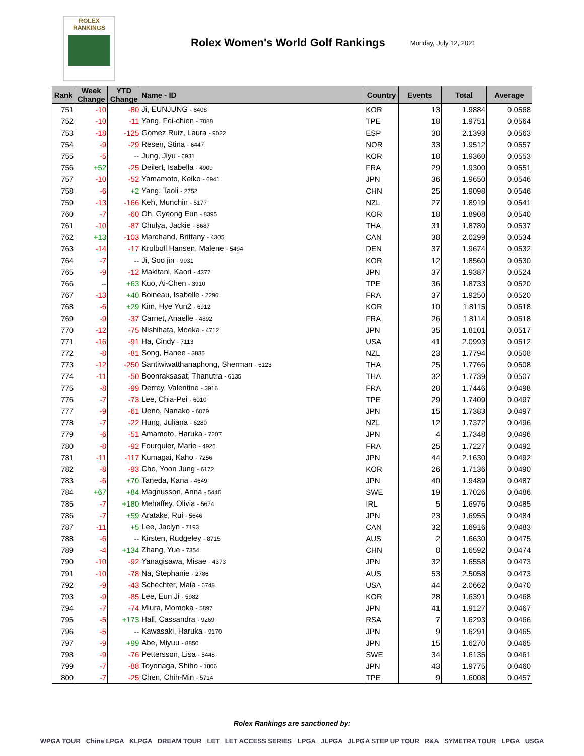ROLEX
RANKINGS
Rolex Women's World Golf Rankings
Monday, July 12, 2021
| Rank | Week Change | YTD Change | Name - ID | Country | Events | Total | Average |
| --- | --- | --- | --- | --- | --- | --- | --- |
| 751 | -10 | -80 | Ji, EUNJUNG - 8408 | KOR | 13 | 1.9884 | 0.0568 |
| 752 | -10 | -11 | Yang, Fei-chien - 7088 | TPE | 18 | 1.9751 | 0.0564 |
| 753 | -18 | -125 | Gomez Ruiz, Laura - 9022 | ESP | 38 | 2.1393 | 0.0563 |
| 754 | -9 | -29 | Resen, Stina - 6447 | NOR | 33 | 1.9512 | 0.0557 |
| 755 | -5 | -- | Jung, Jiyu - 6931 | KOR | 18 | 1.9360 | 0.0553 |
| 756 | +52 | -25 | Deilert, Isabella - 4909 | FRA | 29 | 1.9300 | 0.0551 |
| 757 | -10 | -52 | Yamamoto, Keiko - 6941 | JPN | 36 | 1.9650 | 0.0546 |
| 758 | -6 | +2 | Yang, Taoli - 2752 | CHN | 25 | 1.9098 | 0.0546 |
| 759 | -13 | -166 | Keh, Munchin - 5177 | NZL | 27 | 1.8919 | 0.0541 |
| 760 | -7 | -60 | Oh, Gyeong Eun - 8395 | KOR | 18 | 1.8908 | 0.0540 |
| 761 | -10 | -87 | Chulya, Jackie - 8687 | THA | 31 | 1.8780 | 0.0537 |
| 762 | +13 | -103 | Marchand, Brittany - 4305 | CAN | 38 | 2.0299 | 0.0534 |
| 763 | -14 | -17 | Krolboll Hansen, Malene - 5494 | DEN | 37 | 1.9674 | 0.0532 |
| 764 | -7 | -- | Ji, Soo jin - 9931 | KOR | 12 | 1.8560 | 0.0530 |
| 765 | -9 | -12 | Makitani, Kaori - 4377 | JPN | 37 | 1.9387 | 0.0524 |
| 766 | -- | +63 | Kuo, Ai-Chen - 3910 | TPE | 36 | 1.8733 | 0.0520 |
| 767 | -13 | +40 | Boineau, Isabelle - 2296 | FRA | 37 | 1.9250 | 0.0520 |
| 768 | -6 | +29 | Kim, Hye Yun2 - 6912 | KOR | 10 | 1.8115 | 0.0518 |
| 769 | -9 | -37 | Carnet, Anaelle - 4892 | FRA | 26 | 1.8114 | 0.0518 |
| 770 | -12 | -75 | Nishihata, Moeka - 4712 | JPN | 35 | 1.8101 | 0.0517 |
| 771 | -16 | -91 | Ha, Cindy - 7113 | USA | 41 | 2.0993 | 0.0512 |
| 772 | -8 | -81 | Song, Hanee - 3835 | NZL | 23 | 1.7794 | 0.0508 |
| 773 | -12 | -250 | Santiwiwatthanaphong, Sherman - 6123 | THA | 25 | 1.7766 | 0.0508 |
| 774 | -11 | -50 | Boonraksasat, Thanutra - 6135 | THA | 32 | 1.7739 | 0.0507 |
| 775 | -8 | -99 | Derrey, Valentine - 3916 | FRA | 28 | 1.7446 | 0.0498 |
| 776 | -7 | -73 | Lee, Chia-Pei - 6010 | TPE | 29 | 1.7409 | 0.0497 |
| 777 | -9 | -61 | Ueno, Nanako - 6079 | JPN | 15 | 1.7383 | 0.0497 |
| 778 | -7 | -22 | Hung, Juliana - 6280 | NZL | 12 | 1.7372 | 0.0496 |
| 779 | -6 | -51 | Amamoto, Haruka - 7207 | JPN | 4 | 1.7348 | 0.0496 |
| 780 | -8 | -92 | Fourquier, Marie - 4925 | FRA | 25 | 1.7227 | 0.0492 |
| 781 | -11 | -117 | Kumagai, Kaho - 7256 | JPN | 44 | 2.1630 | 0.0492 |
| 782 | -8 | -93 | Cho, Yoon Jung - 6172 | KOR | 26 | 1.7136 | 0.0490 |
| 783 | -6 | +70 | Taneda, Kana - 4649 | JPN | 40 | 1.9489 | 0.0487 |
| 784 | +67 | +84 | Magnusson, Anna - 5446 | SWE | 19 | 1.7026 | 0.0486 |
| 785 | -7 | +180 | Mehaffey, Olivia - 5674 | IRL | 5 | 1.6976 | 0.0485 |
| 786 | -7 | +59 | Aratake, Rui - 5646 | JPN | 23 | 1.6955 | 0.0484 |
| 787 | -11 | +5 | Lee, Jaclyn - 7193 | CAN | 32 | 1.6916 | 0.0483 |
| 788 | -6 | -- | Kirsten, Rudgeley - 8715 | AUS | 2 | 1.6630 | 0.0475 |
| 789 | -4 | +134 | Zhang, Yue - 7354 | CHN | 8 | 1.6592 | 0.0474 |
| 790 | -10 | -92 | Yanagisawa, Misae - 4373 | JPN | 32 | 1.6558 | 0.0473 |
| 791 | -10 | -78 | Na, Stephanie - 2786 | AUS | 53 | 2.5058 | 0.0473 |
| 792 | -9 | -43 | Schechter, Maia - 6748 | USA | 44 | 2.0662 | 0.0470 |
| 793 | -9 | -85 | Lee, Eun Ji - 5982 | KOR | 28 | 1.6391 | 0.0468 |
| 794 | -7 | -74 | Miura, Momoka - 5897 | JPN | 41 | 1.9127 | 0.0467 |
| 795 | -5 | +173 | Hall, Cassandra - 9269 | RSA | 7 | 1.6293 | 0.0466 |
| 796 | -5 | -- | Kawasaki, Haruka - 9170 | JPN | 9 | 1.6291 | 0.0465 |
| 797 | -9 | +99 | Abe, Miyuu - 8850 | JPN | 15 | 1.6270 | 0.0465 |
| 798 | -9 | -76 | Pettersson, Lisa - 5448 | SWE | 34 | 1.6135 | 0.0461 |
| 799 | -7 | -88 | Toyonaga, Shiho - 1806 | JPN | 43 | 1.9775 | 0.0460 |
| 800 | -7 | -25 | Chen, Chih-Min - 5714 | TPE | 9 | 1.6008 | 0.0457 |
Rolex Rankings are sanctioned by:
WPGA TOUR China LPGA KLPGA DREAM TOUR LET LET ACCESS SERIES LPGA JLPGA JLPGA STEP UP TOUR R&A SYMETRA TOUR LPGA USGA